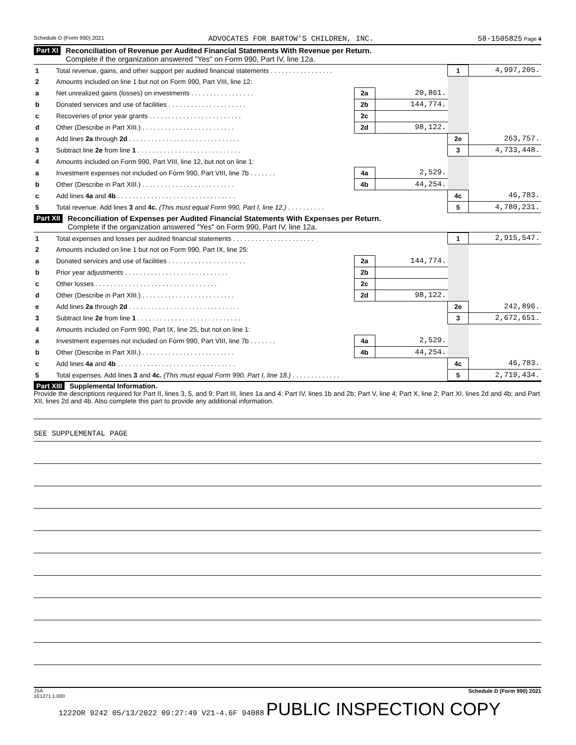Schedule D (Form 990) 2021 ADVOCATES FOR BARTOW'S CHILDREN, INC. 58-1505825 Page 4
Part XI
Reconciliation of Revenue per Audited Financial Statements With Revenue per Return.
Complete if the organization answered "Yes" on Form 990, Part IV, line 12a.
| 1 | Total revenue, gains, and other support per audited financial statements . . . . . . . . . . . . . . . . . | | | 1 | 4,997,205. |
| 2 | Amounts included on line 1 but not on Form 990, Part VIII, line 12: | | | | |
| a | Net unrealized gains (losses) on investments . . . . . . . . . . . . . . . . . | 2a | 20,861. | | |
| b | Donated services and use of facilities . . . . . . . . . . . . . . . . . . . . . | 2b | 144,774. | | |
| c | Recoveries of prior year grants . . . . . . . . . . . . . . . . . . . . . . . . . | 2c | | | |
| d | Other (Describe in Part XIII.) . . . . . . . . . . . . . . . . . . . . . . . . . | 2d | 98,122. | | |
| e | Add lines 2a through 2d . . . . . . . . . . . . . . . . . . . . . . . . . . . . . . | | | 2e | 263,757. |
| 3 | Subtract line 2e from line 1 . . . . . . . . . . . . . . . . . . . . . . . . . . . . | | | 3 | 4,733,448. |
| 4 | Amounts included on Form 990, Part VIII, line 12, but not on line 1: | | | | |
| a | Investment expenses not included on Form 990, Part VIII, line 7b . . . . . . . | 4a | 2,529. | | |
| b | Other (Describe in Part XIII.) . . . . . . . . . . . . . . . . . . . . . . . . . | 4b | 44,254. | | |
| c | Add lines 4a and 4b . . . . . . . . . . . . . . . . . . . . . . . . . . . . . . . . | | | 4c | 46,783. |
| 5 | Total revenue. Add lines 3 and 4c. (This must equal Form 990, Part I, line 12.) . . . . . . . . . . | | | 5 | 4,780,231. |
Part XII
Reconciliation of Expenses per Audited Financial Statements With Expenses per Return.
Complete if the organization answered "Yes" on Form 990, Part IV, line 12a.
| 1 | Total expenses and losses per audited financial statements . . . . . . . . . . . . . . . . . . . . . . | | | 1 | 2,915,547. |
| 2 | Amounts included on line 1 but not on Form 990, Part IX, line 25: | | | | |
| a | Donated services and use of facilities . . . . . . . . . . . . . . . . . . . . . | 2a | 144,774. | | |
| b | Prior year adjustments . . . . . . . . . . . . . . . . . . . . . . . . . . . . | 2b | | | |
| c | Other losses . . . . . . . . . . . . . . . . . . . . . . . . . . . . . . . . . | 2c | | | |
| d | Other (Describe in Part XIII.) . . . . . . . . . . . . . . . . . . . . . . . . . | 2d | 98,122. | | |
| e | Add lines 2a through 2d . . . . . . . . . . . . . . . . . . . . . . . . . . . . . . | | | 2e | 242,896. |
| 3 | Subtract line 2e from line 1 . . . . . . . . . . . . . . . . . . . . . . . . . . . . | | | 3 | 2,672,651. |
| 4 | Amounts included on Form 990, Part IX, line 25, but not on line 1: | | | | |
| a | Investment expenses not included on Form 990, Part VIII, line 7b . . . . . . . | 4a | 2,529. | | |
| b | Other (Describe in Part XIII.) . . . . . . . . . . . . . . . . . . . . . . . . . | 4b | 44,254. | | |
| c | Add lines 4a and 4b . . . . . . . . . . . . . . . . . . . . . . . . . . . . . . . . | | | 4c | 46,783. |
| 5 | Total expenses. Add lines 3 and 4c. (This must equal Form 990, Part I, line 18.) . . . . . . . . . . . . . | | | 5 | 2,719,434. |
Part XIII Supplemental Information.
Provide the descriptions required for Part II, lines 3, 5, and 9; Part III, lines 1a and 4; Part IV, lines 1b and 2b; Part V, line 4; Part X, line 2; Part XI, lines 2d and 4b; and Part XII, lines 2d and 4b. Also complete this part to provide any additional information.
SEE SUPPLEMENTAL PAGE
JSA
1E1271 1.000 Schedule D (Form 990) 2021
1222OR 9242 05/13/2022 09:27:49 V21-4.6F 94088 PUBLIC INSPECTION COPY